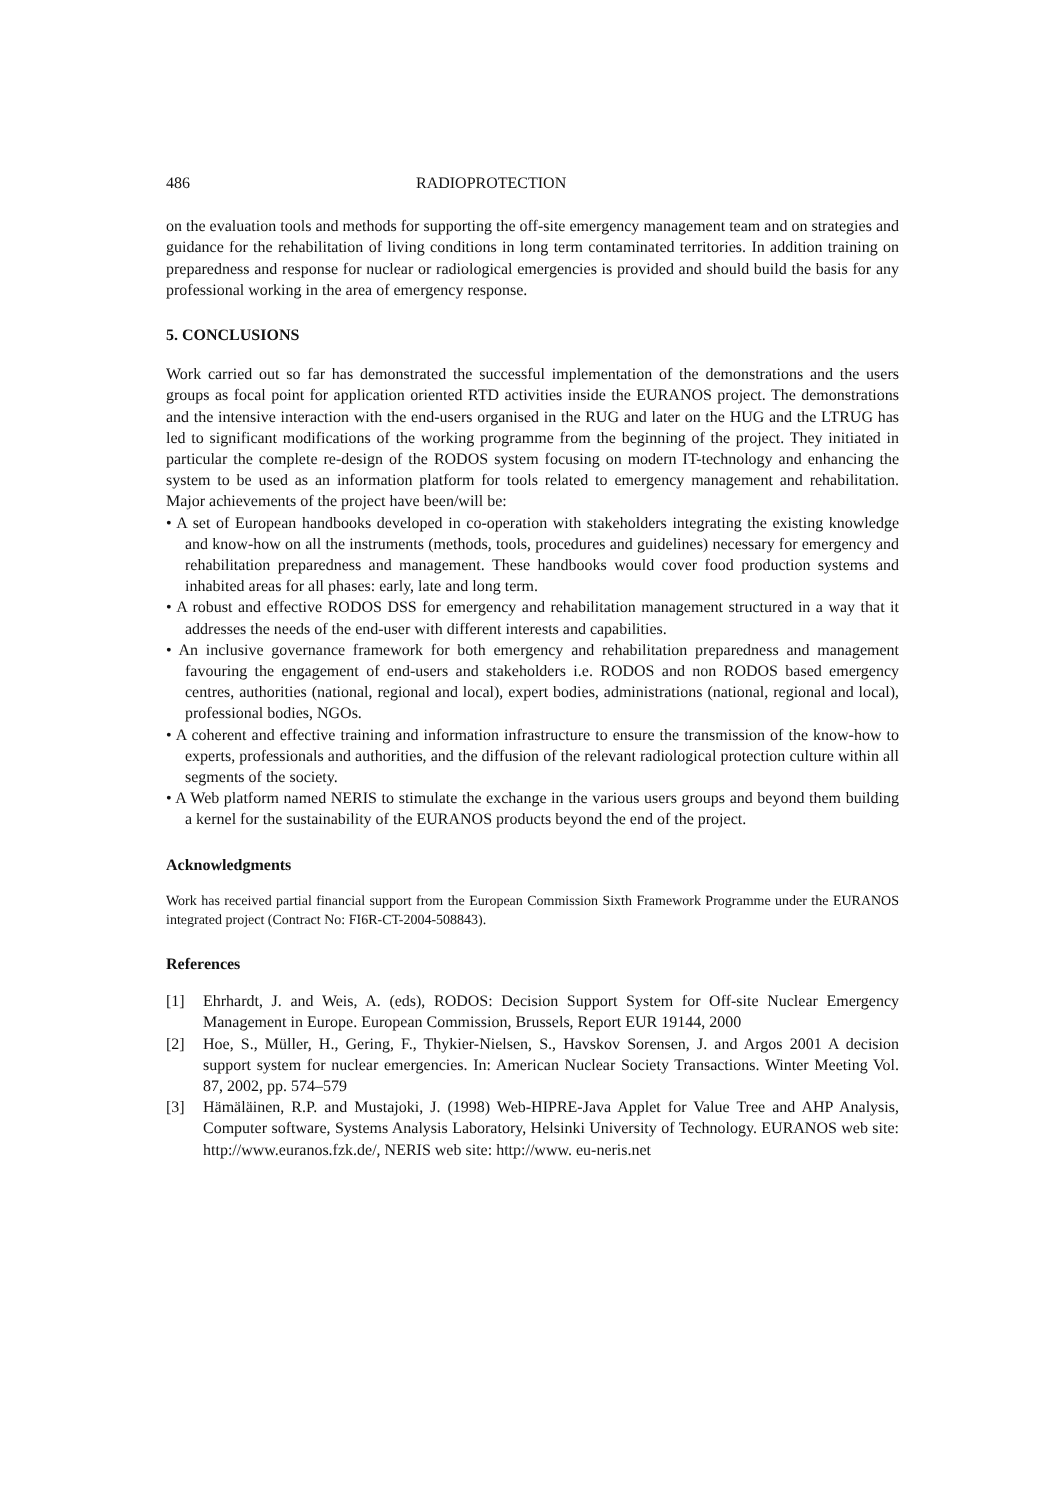486 RADIOPROTECTION
on the evaluation tools and methods for supporting the off-site emergency management team and on strategies and guidance for the rehabilitation of living conditions in long term contaminated territories. In addition training on preparedness and response for nuclear or radiological emergencies is provided and should build the basis for any professional working in the area of emergency response.
5. CONCLUSIONS
Work carried out so far has demonstrated the successful implementation of the demonstrations and the users groups as focal point for application oriented RTD activities inside the EURANOS project. The demonstrations and the intensive interaction with the end-users organised in the RUG and later on the HUG and the LTRUG has led to significant modifications of the working programme from the beginning of the project. They initiated in particular the complete re-design of the RODOS system focusing on modern IT-technology and enhancing the system to be used as an information platform for tools related to emergency management and rehabilitation. Major achievements of the project have been/will be:
• A set of European handbooks developed in co-operation with stakeholders integrating the existing knowledge and know-how on all the instruments (methods, tools, procedures and guidelines) necessary for emergency and rehabilitation preparedness and management. These handbooks would cover food production systems and inhabited areas for all phases: early, late and long term.
• A robust and effective RODOS DSS for emergency and rehabilitation management structured in a way that it addresses the needs of the end-user with different interests and capabilities.
• An inclusive governance framework for both emergency and rehabilitation preparedness and management favouring the engagement of end-users and stakeholders i.e. RODOS and non RODOS based emergency centres, authorities (national, regional and local), expert bodies, administrations (national, regional and local), professional bodies, NGOs.
• A coherent and effective training and information infrastructure to ensure the transmission of the know-how to experts, professionals and authorities, and the diffusion of the relevant radiological protection culture within all segments of the society.
• A Web platform named NERIS to stimulate the exchange in the various users groups and beyond them building a kernel for the sustainability of the EURANOS products beyond the end of the project.
Acknowledgments
Work has received partial financial support from the European Commission Sixth Framework Programme under the EURANOS integrated project (Contract No: FI6R-CT-2004-508843).
References
[1] Ehrhardt, J. and Weis, A. (eds), RODOS: Decision Support System for Off-site Nuclear Emergency Management in Europe. European Commission, Brussels, Report EUR 19144, 2000
[2] Hoe, S., Müller, H., Gering, F., Thykier-Nielsen, S., Havskov Sorensen, J. and Argos 2001 A decision support system for nuclear emergencies. In: American Nuclear Society Transactions. Winter Meeting Vol. 87, 2002, pp. 574–579
[3] Hämäläinen, R.P. and Mustajoki, J. (1998) Web-HIPRE-Java Applet for Value Tree and AHP Analysis, Computer software, Systems Analysis Laboratory, Helsinki University of Technology. EURANOS web site: http://www.euranos.fzk.de/, NERIS web site: http://www. eu-neris.net